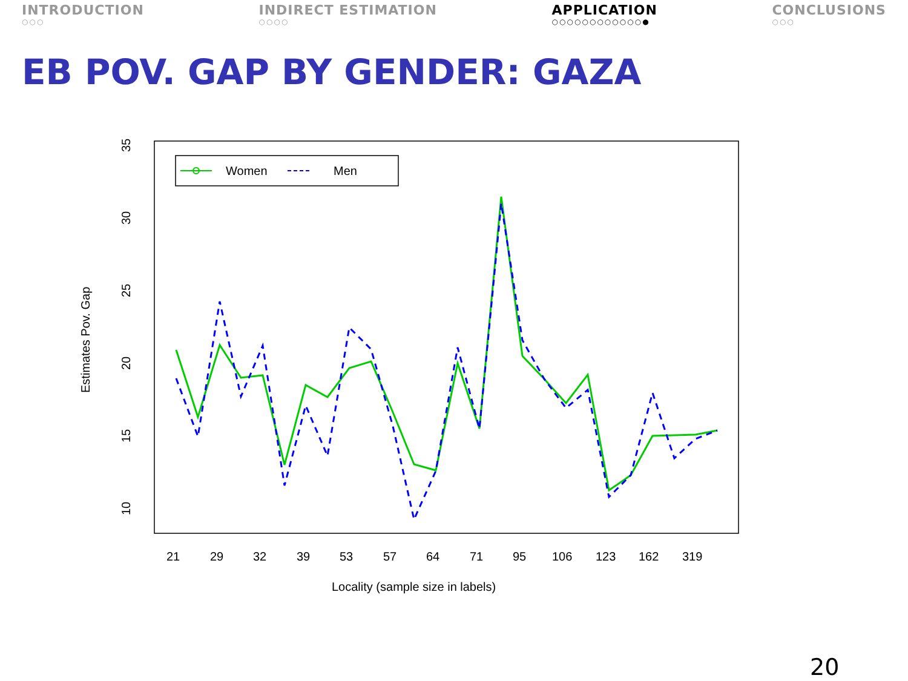INTRODUCTION
○○○
INDIRECT ESTIMATION
○○○○
APPLICATION
○○○○○○○○○○○○●
CONCLUSIONS
○○○
EB POV. GAP BY GENDER: GAZA
10
15
20
25
30
35
Estimates Pov. Gap
21
29
32
39
53
57
64
71
95
106
123
162
319
Locality (sample size in labels)
Women
Men
20